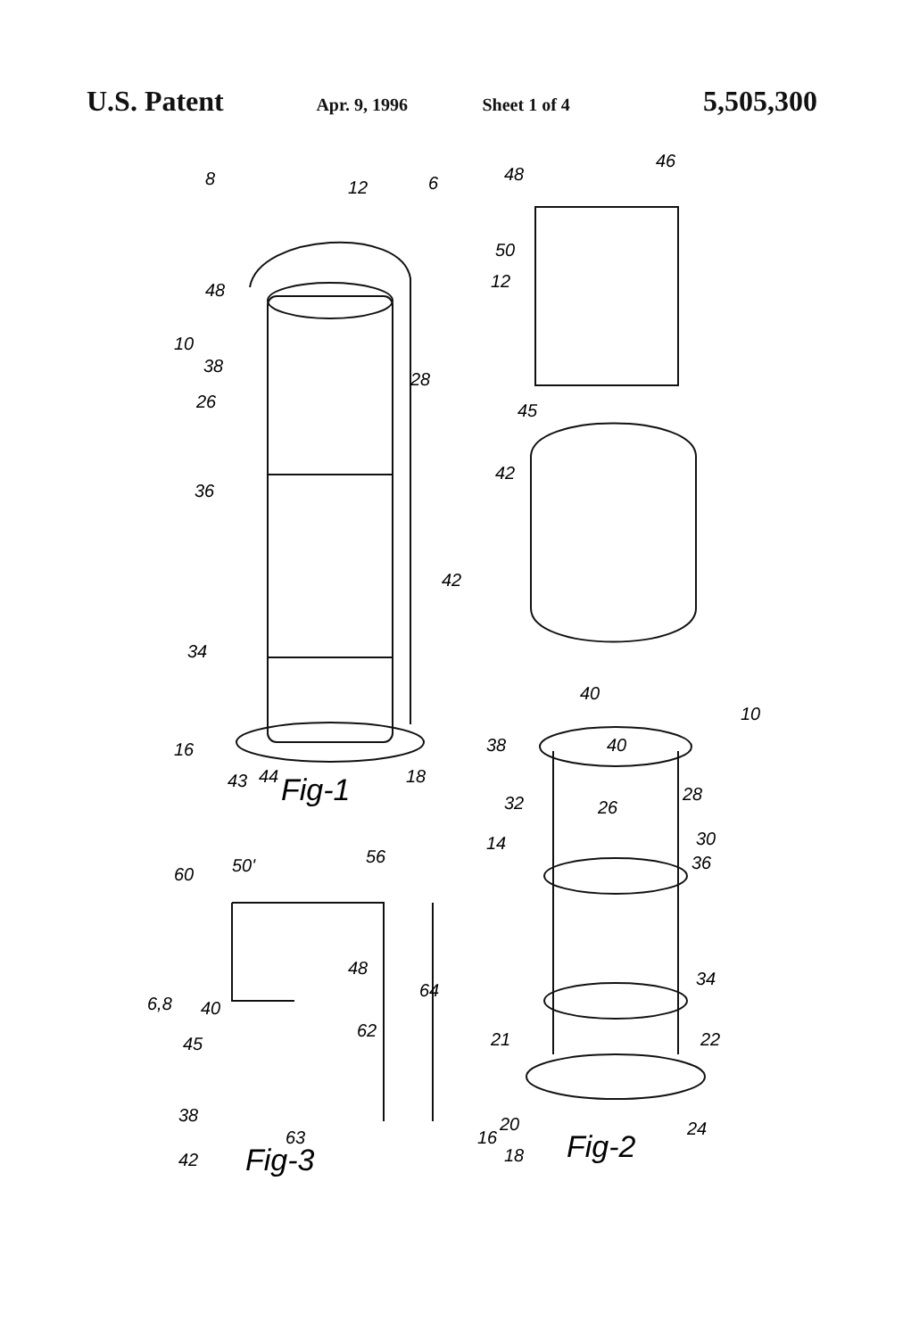U.S. Patent Apr. 9, 1996 Sheet 1 of 4 5,505,300
8
12
6
48
10
38
26
28
36
42
34
16
43
44
18
Fig-1
46
48
50
12
45
42
10
40
40
38
32
26
28
30
36
14
34
21
22
20
24
16
18
Fig-2
60
50'
56
48
64
6,8
40
62
45
38
63
42
Fig-3